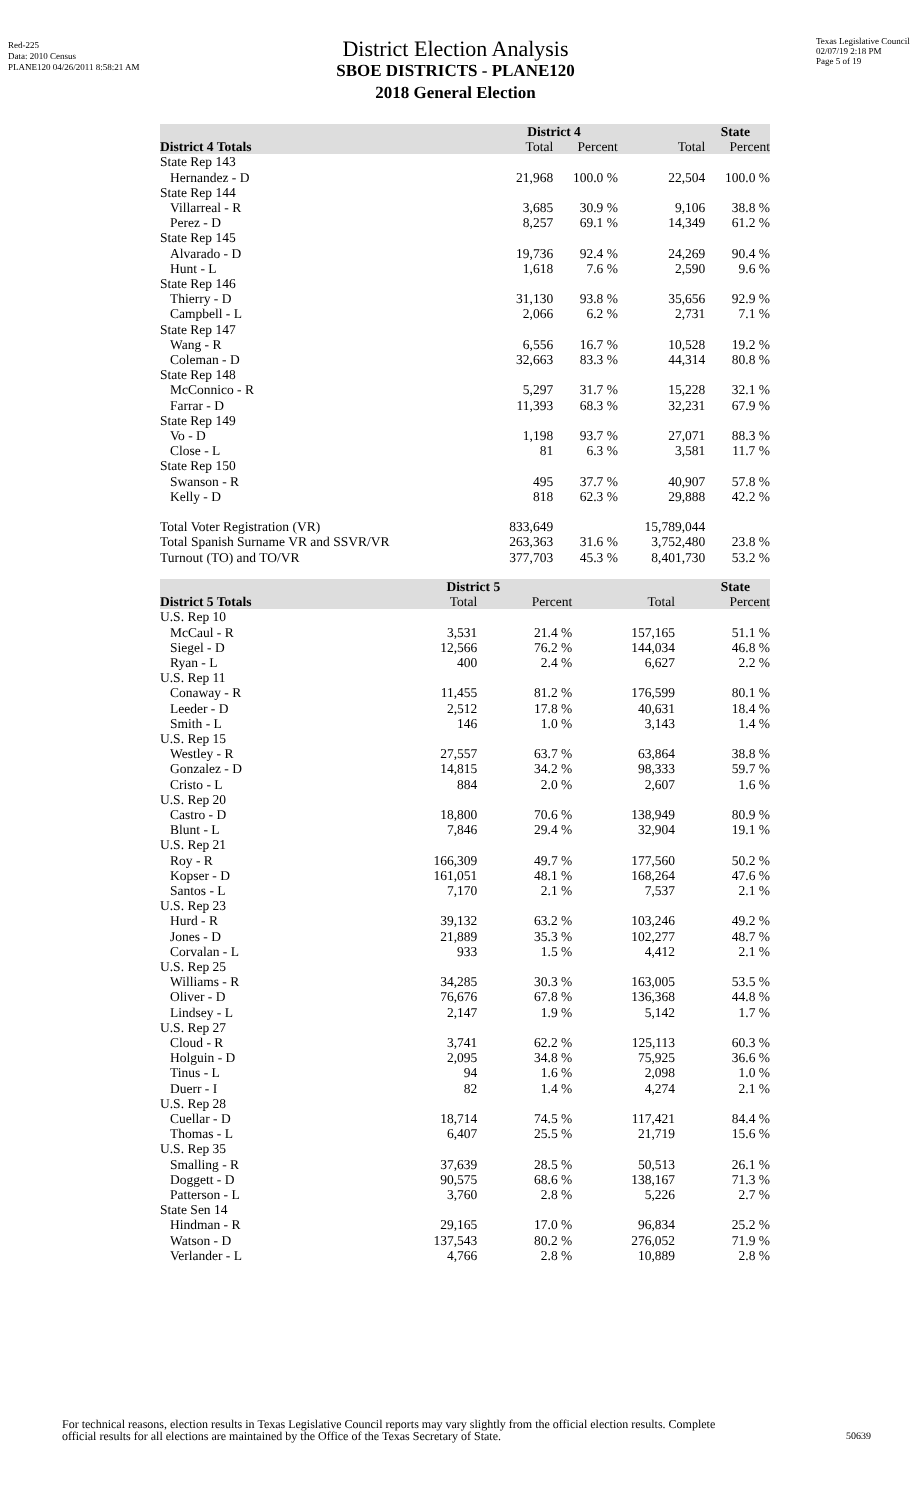Red-225
Data: 2010 Census
PLANE120 04/26/2011 8:58:21 AM
Texas Legislative Council
02/07/19 2:18 PM
Page 5 of 19
District Election Analysis
SBOE DISTRICTS - PLANE120
2018 General Election
| | District 4 | | State | |
| --- | --- | --- | --- | --- |
| District 4 Totals | Total | Percent | Total | Percent |
| State Rep 143 | | | | |
| Hernandez - D | 21,968 | 100.0 % | 22,504 | 100.0 % |
| State Rep 144 | | | | |
| Villarreal - R | 3,685 | 30.9 % | 9,106 | 38.8 % |
| Perez - D | 8,257 | 69.1 % | 14,349 | 61.2 % |
| State Rep 145 | | | | |
| Alvarado - D | 19,736 | 92.4 % | 24,269 | 90.4 % |
| Hunt - L | 1,618 | 7.6 % | 2,590 | 9.6 % |
| State Rep 146 | | | | |
| Thierry - D | 31,130 | 93.8 % | 35,656 | 92.9 % |
| Campbell - L | 2,066 | 6.2 % | 2,731 | 7.1 % |
| State Rep 147 | | | | |
| Wang - R | 6,556 | 16.7 % | 10,528 | 19.2 % |
| Coleman - D | 32,663 | 83.3 % | 44,314 | 80.8 % |
| State Rep 148 | | | | |
| McConnico - R | 5,297 | 31.7 % | 15,228 | 32.1 % |
| Farrar - D | 11,393 | 68.3 % | 32,231 | 67.9 % |
| State Rep 149 | | | | |
| Vo - D | 1,198 | 93.7 % | 27,071 | 88.3 % |
| Close - L | 81 | 6.3 % | 3,581 | 11.7 % |
| State Rep 150 | | | | |
| Swanson - R | 495 | 37.7 % | 40,907 | 57.8 % |
| Kelly - D | 818 | 62.3 % | 29,888 | 42.2 % |
| Total Voter Registration (VR) | 833,649 | | 15,789,044 | |
| Total Spanish Surname VR and SSVR/VR | 263,363 | 31.6 % | 3,752,480 | 23.8 % |
| Turnout (TO) and TO/VR | 377,703 | 45.3 % | 8,401,730 | 53.2 % |
| | District 5 | | State | |
| --- | --- | --- | --- | --- |
| District 5 Totals | Total | Percent | Total | Percent |
| U.S. Rep 10 | | | | |
| McCaul - R | 3,531 | 21.4 % | 157,165 | 51.1 % |
| Siegel - D | 12,566 | 76.2 % | 144,034 | 46.8 % |
| Ryan - L | 400 | 2.4 % | 6,627 | 2.2 % |
| U.S. Rep 11 | | | | |
| Conaway - R | 11,455 | 81.2 % | 176,599 | 80.1 % |
| Leeder - D | 2,512 | 17.8 % | 40,631 | 18.4 % |
| Smith - L | 146 | 1.0 % | 3,143 | 1.4 % |
| U.S. Rep 15 | | | | |
| Westley - R | 27,557 | 63.7 % | 63,864 | 38.8 % |
| Gonzalez - D | 14,815 | 34.2 % | 98,333 | 59.7 % |
| Cristo - L | 884 | 2.0 % | 2,607 | 1.6 % |
| U.S. Rep 20 | | | | |
| Castro - D | 18,800 | 70.6 % | 138,949 | 80.9 % |
| Blunt - L | 7,846 | 29.4 % | 32,904 | 19.1 % |
| U.S. Rep 21 | | | | |
| Roy - R | 166,309 | 49.7 % | 177,560 | 50.2 % |
| Kopser - D | 161,051 | 48.1 % | 168,264 | 47.6 % |
| Santos - L | 7,170 | 2.1 % | 7,537 | 2.1 % |
| U.S. Rep 23 | | | | |
| Hurd - R | 39,132 | 63.2 % | 103,246 | 49.2 % |
| Jones - D | 21,889 | 35.3 % | 102,277 | 48.7 % |
| Corvalan - L | 933 | 1.5 % | 4,412 | 2.1 % |
| U.S. Rep 25 | | | | |
| Williams - R | 34,285 | 30.3 % | 163,005 | 53.5 % |
| Oliver - D | 76,676 | 67.8 % | 136,368 | 44.8 % |
| Lindsey - L | 2,147 | 1.9 % | 5,142 | 1.7 % |
| U.S. Rep 27 | | | | |
| Cloud - R | 3,741 | 62.2 % | 125,113 | 60.3 % |
| Holguin - D | 2,095 | 34.8 % | 75,925 | 36.6 % |
| Tinus - L | 94 | 1.6 % | 2,098 | 1.0 % |
| Duerr - I | 82 | 1.4 % | 4,274 | 2.1 % |
| U.S. Rep 28 | | | | |
| Cuellar - D | 18,714 | 74.5 % | 117,421 | 84.4 % |
| Thomas - L | 6,407 | 25.5 % | 21,719 | 15.6 % |
| U.S. Rep 35 | | | | |
| Smalling - R | 37,639 | 28.5 % | 50,513 | 26.1 % |
| Doggett - D | 90,575 | 68.6 % | 138,167 | 71.3 % |
| Patterson - L | 3,760 | 2.8 % | 5,226 | 2.7 % |
| State Sen 14 | | | | |
| Hindman - R | 29,165 | 17.0 % | 96,834 | 25.2 % |
| Watson - D | 137,543 | 80.2 % | 276,052 | 71.9 % |
| Verlander - L | 4,766 | 2.8 % | 10,889 | 2.8 % |
For technical reasons, election results in Texas Legislative Council reports may vary slightly from the official election results. Complete
official results for all elections are maintained by the Office of the Texas Secretary of State.
50639